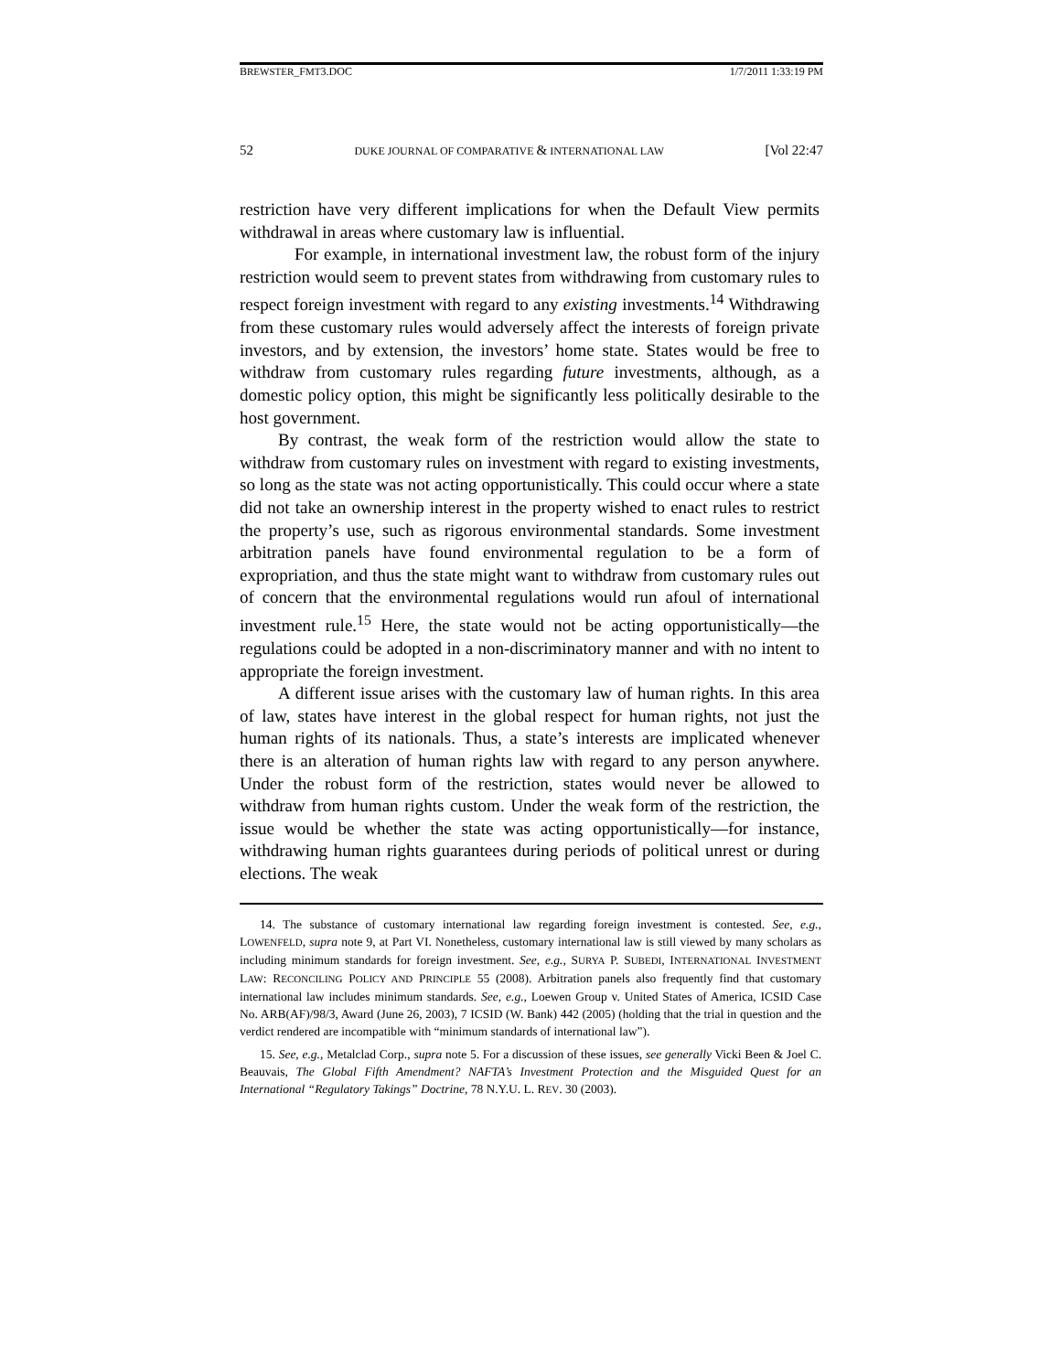BREWSTER_FMT3.DOC 1/7/2011 1:33:19 PM
52 DUKE JOURNAL OF COMPARATIVE & INTERNATIONAL LAW [Vol 22:47
restriction have very different implications for when the Default View permits withdrawal in areas where customary law is influential.
For example, in international investment law, the robust form of the injury restriction would seem to prevent states from withdrawing from customary rules to respect foreign investment with regard to any existing investments.<sup>14</sup> Withdrawing from these customary rules would adversely affect the interests of foreign private investors, and by extension, the investors’ home state. States would be free to withdraw from customary rules regarding future investments, although, as a domestic policy option, this might be significantly less politically desirable to the host government.
By contrast, the weak form of the restriction would allow the state to withdraw from customary rules on investment with regard to existing investments, so long as the state was not acting opportunistically. This could occur where a state did not take an ownership interest in the property wished to enact rules to restrict the property’s use, such as rigorous environmental standards. Some investment arbitration panels have found environmental regulation to be a form of expropriation, and thus the state might want to withdraw from customary rules out of concern that the environmental regulations would run afoul of international investment rule.<sup>15</sup> Here, the state would not be acting opportunistically—the regulations could be adopted in a non-discriminatory manner and with no intent to appropriate the foreign investment.
A different issue arises with the customary law of human rights. In this area of law, states have interest in the global respect for human rights, not just the human rights of its nationals. Thus, a state’s interests are implicated whenever there is an alteration of human rights law with regard to any person anywhere. Under the robust form of the restriction, states would never be allowed to withdraw from human rights custom. Under the weak form of the restriction, the issue would be whether the state was acting opportunistically—for instance, withdrawing human rights guarantees during periods of political unrest or during elections. The weak
14. The substance of customary international law regarding foreign investment is contested. See, e.g., LOWENFELD, supra note 9, at Part VI. Nonetheless, customary international law is still viewed by many scholars as including minimum standards for foreign investment. See, e.g., SURYA P. SUBEDI, INTERNATIONAL INVESTMENT LAW: RECONCILING POLICY AND PRINCIPLE 55 (2008). Arbitration panels also frequently find that customary international law includes minimum standards. See, e.g., Loewen Group v. United States of America, ICSID Case No. ARB(AF)/98/3, Award (June 26, 2003), 7 ICSID (W. Bank) 442 (2005) (holding that the trial in question and the verdict rendered are incompatible with “minimum standards of international law”).
15. See, e.g., Metalclad Corp., supra note 5. For a discussion of these issues, see generally Vicki Been & Joel C. Beauvais, The Global Fifth Amendment? NAFTA’s Investment Protection and the Misguided Quest for an International “Regulatory Takings” Doctrine, 78 N.Y.U. L. REV. 30 (2003).